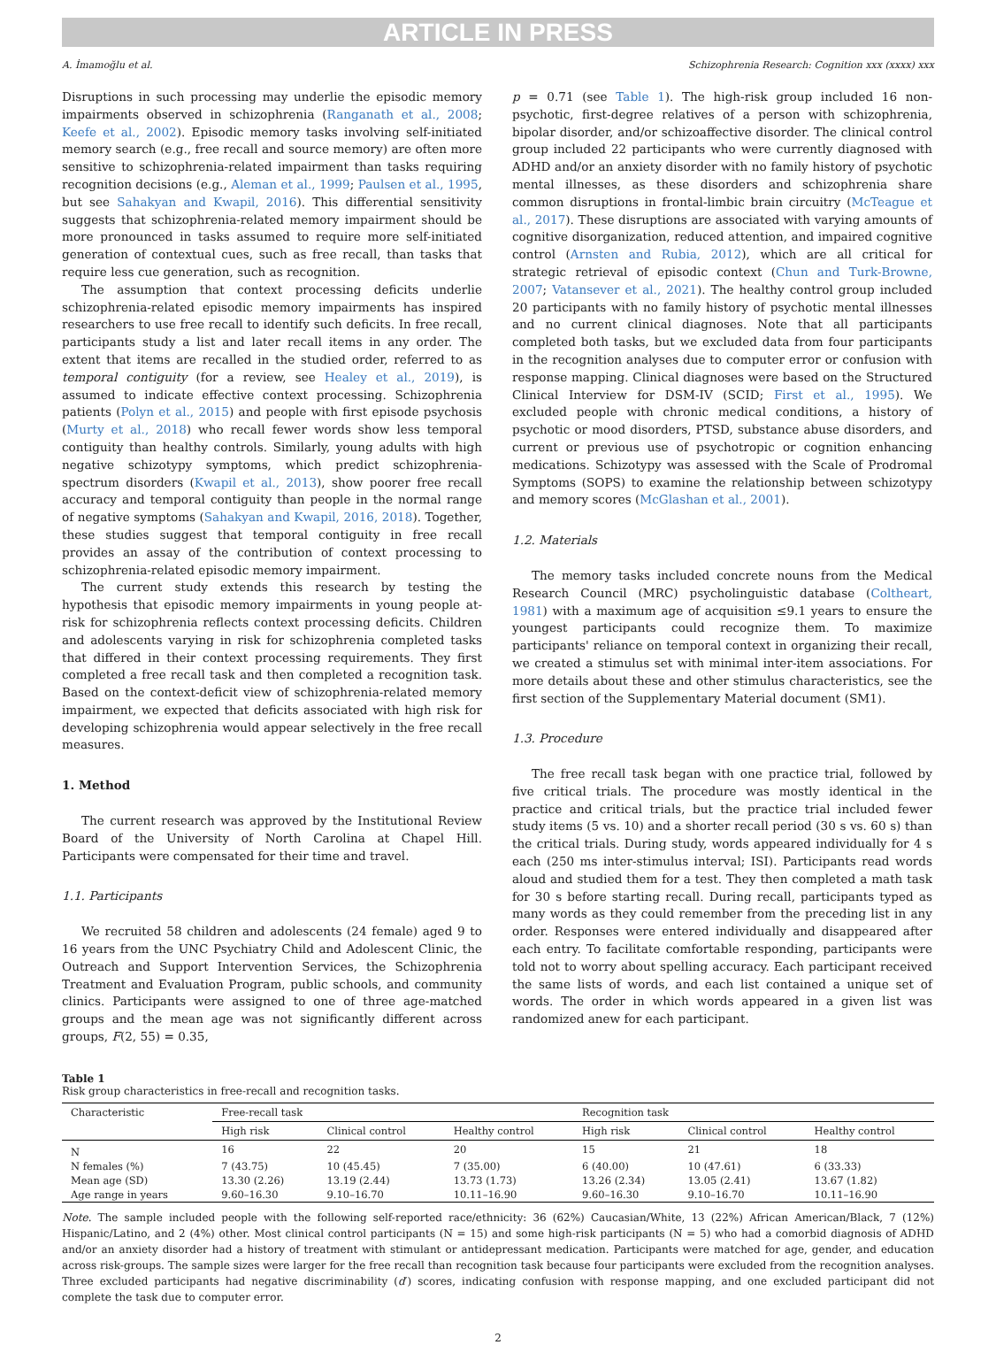ARTICLE IN PRESS
A. İmamoğlu et al. Schizophrenia Research: Cognition xxx (xxxx) xxx
Disruptions in such processing may underlie the episodic memory impairments observed in schizophrenia (Ranganath et al., 2008; Keefe et al., 2002). Episodic memory tasks involving self-initiated memory search (e.g., free recall and source memory) are often more sensitive to schizophrenia-related impairment than tasks requiring recognition decisions (e.g., Aleman et al., 1999; Paulsen et al., 1995, but see Sahakyan and Kwapil, 2016). This differential sensitivity suggests that schizophrenia-related memory impairment should be more pronounced in tasks assumed to require more self-initiated generation of contextual cues, such as free recall, than tasks that require less cue generation, such as recognition.
The assumption that context processing deficits underlie schizophrenia-related episodic memory impairments has inspired researchers to use free recall to identify such deficits. In free recall, participants study a list and later recall items in any order. The extent that items are recalled in the studied order, referred to as temporal contiguity (for a review, see Healey et al., 2019), is assumed to indicate effective context processing. Schizophrenia patients (Polyn et al., 2015) and people with first episode psychosis (Murty et al., 2018) who recall fewer words show less temporal contiguity than healthy controls. Similarly, young adults with high negative schizotypy symptoms, which predict schizophrenia-spectrum disorders (Kwapil et al., 2013), show poorer free recall accuracy and temporal contiguity than people in the normal range of negative symptoms (Sahakyan and Kwapil, 2016, 2018). Together, these studies suggest that temporal contiguity in free recall provides an assay of the contribution of context processing to schizophrenia-related episodic memory impairment.
The current study extends this research by testing the hypothesis that episodic memory impairments in young people at-risk for schizophrenia reflects context processing deficits. Children and adolescents varying in risk for schizophrenia completed tasks that differed in their context processing requirements. They first completed a free recall task and then completed a recognition task. Based on the context-deficit view of schizophrenia-related memory impairment, we expected that deficits associated with high risk for developing schizophrenia would appear selectively in the free recall measures.
1. Method
The current research was approved by the Institutional Review Board of the University of North Carolina at Chapel Hill. Participants were compensated for their time and travel.
1.1. Participants
We recruited 58 children and adolescents (24 female) aged 9 to 16 years from the UNC Psychiatry Child and Adolescent Clinic, the Outreach and Support Intervention Services, the Schizophrenia Treatment and Evaluation Program, public schools, and community clinics. Participants were assigned to one of three age-matched groups and the mean age was not significantly different across groups, F(2, 55) = 0.35,
p = 0.71 (see Table 1). The high-risk group included 16 non-psychotic, first-degree relatives of a person with schizophrenia, bipolar disorder, and/or schizoaffective disorder. The clinical control group included 22 participants who were currently diagnosed with ADHD and/or an anxiety disorder with no family history of psychotic mental illnesses, as these disorders and schizophrenia share common disruptions in frontal-limbic brain circuitry (McTeague et al., 2017). These disruptions are associated with varying amounts of cognitive disorganization, reduced attention, and impaired cognitive control (Arnsten and Rubia, 2012), which are all critical for strategic retrieval of episodic context (Chun and Turk-Browne, 2007; Vatansever et al., 2021). The healthy control group included 20 participants with no family history of psychotic mental illnesses and no current clinical diagnoses. Note that all participants completed both tasks, but we excluded data from four participants in the recognition analyses due to computer error or confusion with response mapping. Clinical diagnoses were based on the Structured Clinical Interview for DSM-IV (SCID; First et al., 1995). We excluded people with chronic medical conditions, a history of psychotic or mood disorders, PTSD, substance abuse disorders, and current or previous use of psychotropic or cognition enhancing medications. Schizotypy was assessed with the Scale of Prodromal Symptoms (SOPS) to examine the relationship between schizotypy and memory scores (McGlashan et al., 2001).
1.2. Materials
The memory tasks included concrete nouns from the Medical Research Council (MRC) psycholinguistic database (Coltheart, 1981) with a maximum age of acquisition ≤9.1 years to ensure the youngest participants could recognize them. To maximize participants' reliance on temporal context in organizing their recall, we created a stimulus set with minimal inter-item associations. For more details about these and other stimulus characteristics, see the first section of the Supplementary Material document (SM1).
1.3. Procedure
The free recall task began with one practice trial, followed by five critical trials. The procedure was mostly identical in the practice and critical trials, but the practice trial included fewer study items (5 vs. 10) and a shorter recall period (30 s vs. 60 s) than the critical trials. During study, words appeared individually for 4 s each (250 ms inter-stimulus interval; ISI). Participants read words aloud and studied them for a test. They then completed a math task for 30 s before starting recall. During recall, participants typed as many words as they could remember from the preceding list in any order. Responses were entered individually and disappeared after each entry. To facilitate comfortable responding, participants were told not to worry about spelling accuracy. Each participant received the same lists of words, and each list contained a unique set of words. The order in which words appeared in a given list was randomized anew for each participant.
Table 1
Risk group characteristics in free-recall and recognition tasks.
| Characteristic | Free-recall task | | | Recognition task | | |
| --- | --- | --- | --- | --- | --- | --- |
| | High risk | Clinical control | Healthy control | High risk | Clinical control | Healthy control |
| N | 16 | 22 | 20 | 15 | 21 | 18 |
| N females (%) | 7 (43.75) | 10 (45.45) | 7 (35.00) | 6 (40.00) | 10 (47.61) | 6 (33.33) |
| Mean age (SD) | 13.30 (2.26) | 13.19 (2.44) | 13.73 (1.73) | 13.26 (2.34) | 13.05 (2.41) | 13.67 (1.82) |
| Age range in years | 9.60–16.30 | 9.10–16.70 | 10.11–16.90 | 9.60–16.30 | 9.10–16.70 | 10.11–16.90 |
Note. The sample included people with the following self-reported race/ethnicity: 36 (62%) Caucasian/White, 13 (22%) African American/Black, 7 (12%) Hispanic/Latino, and 2 (4%) other. Most clinical control participants (N = 15) and some high-risk participants (N = 5) who had a comorbid diagnosis of ADHD and/or an anxiety disorder had a history of treatment with stimulant or antidepressant medication. Participants were matched for age, gender, and education across risk-groups. The sample sizes were larger for the free recall than recognition task because four participants were excluded from the recognition analyses. Three excluded participants had negative discriminability (d′) scores, indicating confusion with response mapping, and one excluded participant did not complete the task due to computer error.
2